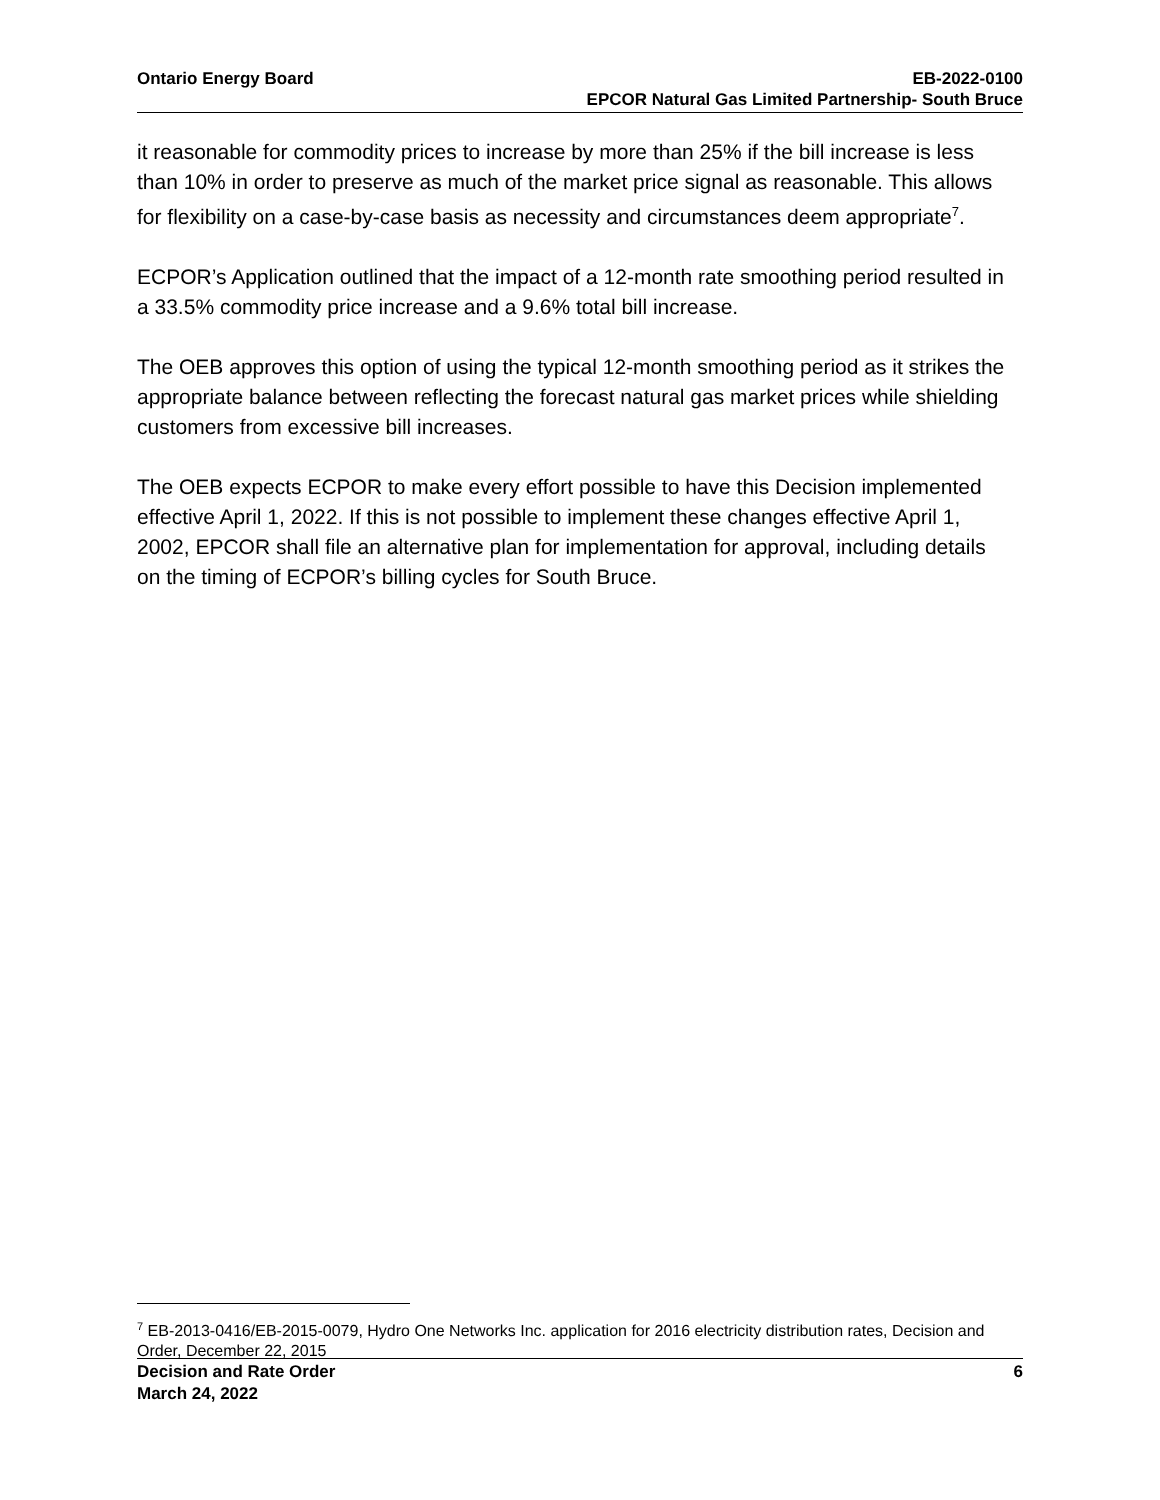Ontario Energy Board EB-2022-0100
EPCOR Natural Gas Limited Partnership- South Bruce
it reasonable for commodity prices to increase by more than 25% if the bill increase is less than 10% in order to preserve as much of the market price signal as reasonable. This allows for flexibility on a case-by-case basis as necessity and circumstances deem appropriate<sup>7</sup>.
ECPOR’s Application outlined that the impact of a 12-month rate smoothing period resulted in a 33.5% commodity price increase and a 9.6% total bill increase.
The OEB approves this option of using the typical 12-month smoothing period as it strikes the appropriate balance between reflecting the forecast natural gas market prices while shielding customers from excessive bill increases.
The OEB expects ECPOR to make every effort possible to have this Decision implemented effective April 1, 2022. If this is not possible to implement these changes effective April 1, 2002, EPCOR shall file an alternative plan for implementation for approval, including details on the timing of ECPOR’s billing cycles for South Bruce.
<sup>7</sup> EB-2013-0416/EB-2015-0079, Hydro One Networks Inc. application for 2016 electricity distribution rates, Decision and Order, December 22, 2015
Decision and Rate Order
March 24, 2022
6